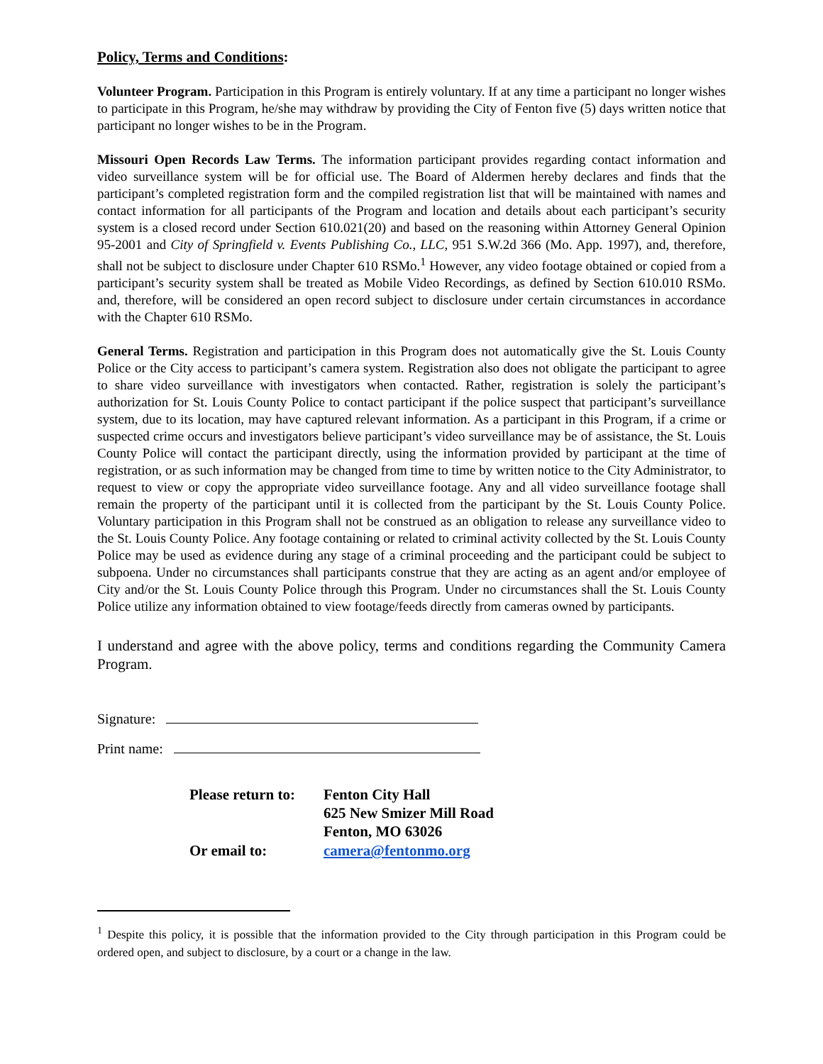Policy, Terms and Conditions:
Volunteer Program. Participation in this Program is entirely voluntary. If at any time a participant no longer wishes to participate in this Program, he/she may withdraw by providing the City of Fenton five (5) days written notice that participant no longer wishes to be in the Program.
Missouri Open Records Law Terms. The information participant provides regarding contact information and video surveillance system will be for official use. The Board of Aldermen hereby declares and finds that the participant’s completed registration form and the compiled registration list that will be maintained with names and contact information for all participants of the Program and location and details about each participant’s security system is a closed record under Section 610.021(20) and based on the reasoning within Attorney General Opinion 95-2001 and City of Springfield v. Events Publishing Co., LLC, 951 S.W.2d 366 (Mo. App. 1997), and, therefore, shall not be subject to disclosure under Chapter 610 RSMo.<sup>1</sup> However, any video footage obtained or copied from a participant’s security system shall be treated as Mobile Video Recordings, as defined by Section 610.010 RSMo. and, therefore, will be considered an open record subject to disclosure under certain circumstances in accordance with the Chapter 610 RSMo.
General Terms. Registration and participation in this Program does not automatically give the St. Louis County Police or the City access to participant’s camera system. Registration also does not obligate the participant to agree to share video surveillance with investigators when contacted. Rather, registration is solely the participant’s authorization for St. Louis County Police to contact participant if the police suspect that participant’s surveillance system, due to its location, may have captured relevant information. As a participant in this Program, if a crime or suspected crime occurs and investigators believe participant’s video surveillance may be of assistance, the St. Louis County Police will contact the participant directly, using the information provided by participant at the time of registration, or as such information may be changed from time to time by written notice to the City Administrator, to request to view or copy the appropriate video surveillance footage. Any and all video surveillance footage shall remain the property of the participant until it is collected from the participant by the St. Louis County Police. Voluntary participation in this Program shall not be construed as an obligation to release any surveillance video to the St. Louis County Police. Any footage containing or related to criminal activity collected by the St. Louis County Police may be used as evidence during any stage of a criminal proceeding and the participant could be subject to subpoena. Under no circumstances shall participants construe that they are acting as an agent and/or employee of City and/or the St. Louis County Police through this Program. Under no circumstances shall the St. Louis County Police utilize any information obtained to view footage/feeds directly from cameras owned by participants.
I understand and agree with the above policy, terms and conditions regarding the Community Camera Program.
Signature:
Print name:
| Please return to: | Fenton City Hall 625 New Smizer Mill Road Fenton, MO 63026 |
| Or email to: | camera@fentonmo.org |
<sup>1</sup> Despite this policy, it is possible that the information provided to the City through participation in this Program could be ordered open, and subject to disclosure, by a court or a change in the law.